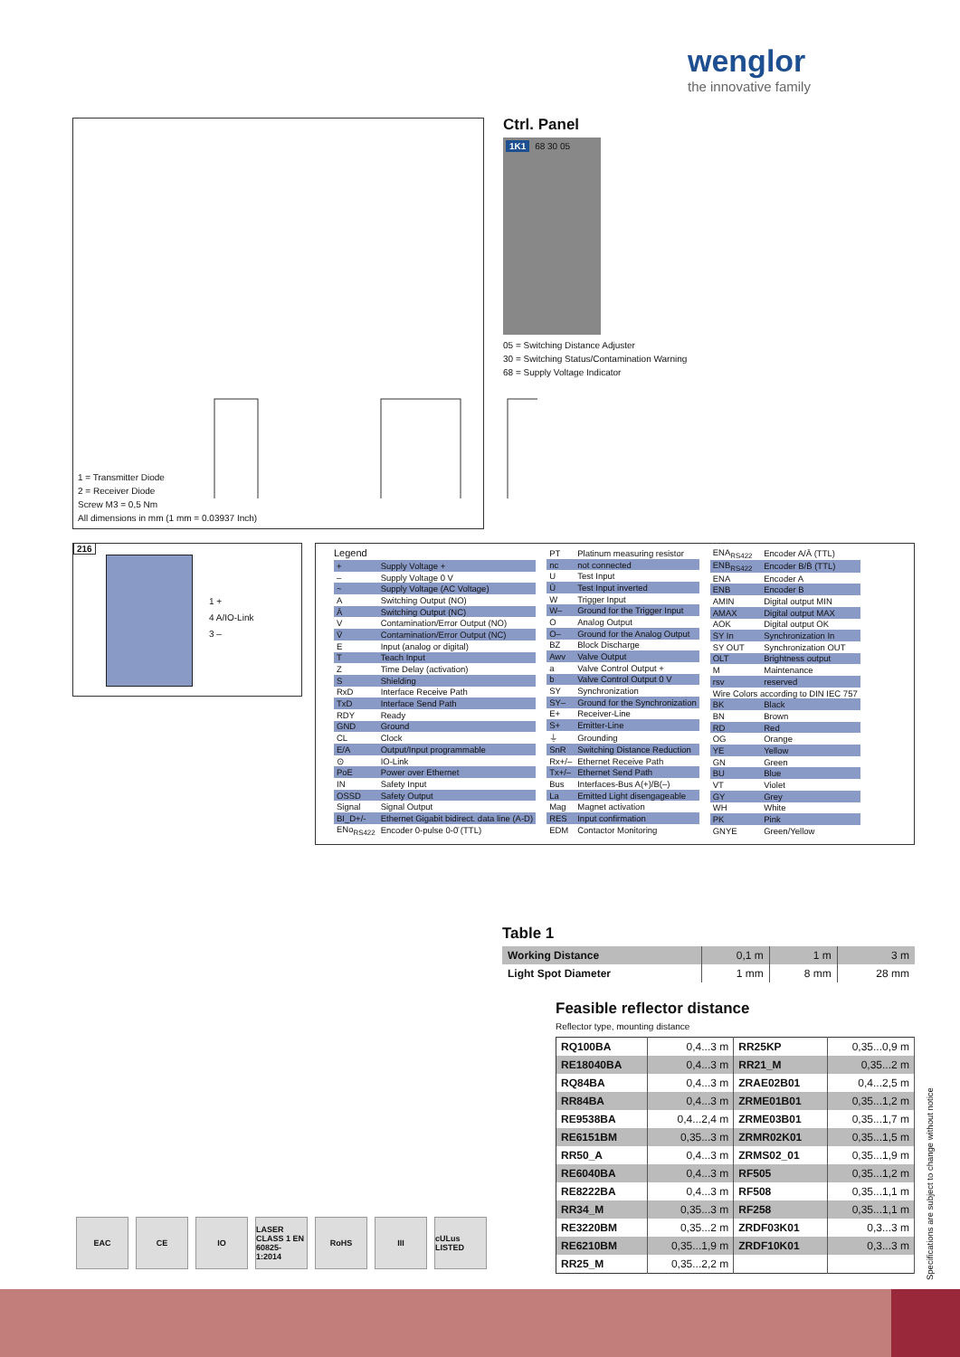wenglor
the innovative family
1 = Transmitter Diode
2 = Receiver Diode
Screw M3 = 0,5 Nm
All dimensions in mm (1 mm = 0.03937 Inch)
Ctrl. Panel
1K1 68 30 05
05 = Switching Distance Adjuster
30 = Switching Status/Contamination Warning
68 = Supply Voltage Indicator
216
1 +
4 A/IO-Link
3 –
Legend
| + | Supply Voltage + |
| – | Supply Voltage 0 V |
| ~ | Supply Voltage (AC Voltage) |
| A | Switching Output (NO) |
| Ā | Switching Output (NC) |
| V | Contamination/Error Output (NO) |
| V̄ | Contamination/Error Output (NC) |
| E | Input (analog or digital) |
| T | Teach Input |
| Z | Time Delay (activation) |
| S | Shielding |
| RxD | Interface Receive Path |
| TxD | Interface Send Path |
| RDY | Ready |
| GND | Ground |
| CL | Clock |
| E/A | Output/Input programmable |
| ⊙ | IO-Link |
| PoE | Power over Ethernet |
| IN | Safety Input |
| OSSD | Safety Output |
| Signal | Signal Output |
| BI_D+/- | Ethernet Gigabit bidirect. data line (A-D) |
| ENo<sub>RS422</sub> | Encoder 0-pulse 0-0̄ (TTL) |
| PT | Platinum measuring resistor |
| nc | not connected |
| U | Test Input |
| Ū | Test Input inverted |
| W | Trigger Input |
| W– | Ground for the Trigger Input |
| O | Analog Output |
| O– | Ground for the Analog Output |
| BZ | Block Discharge |
| Awv | Valve Output |
| a | Valve Control Output + |
| b | Valve Control Output 0 V |
| SY | Synchronization |
| SY– | Ground for the Synchronization |
| E+ | Receiver-Line |
| S+ | Emitter-Line |
| ⏚ | Grounding |
| SnR | Switching Distance Reduction |
| Rx+/– | Ethernet Receive Path |
| Tx+/– | Ethernet Send Path |
| Bus | Interfaces-Bus A(+)/B(–) |
| La | Emitted Light disengageable |
| Mag | Magnet activation |
| RES | Input confirmation |
| EDM | Contactor Monitoring |
| ENA<sub>RS422</sub> | Encoder A/Ā (TTL) |
| ENB<sub>RS422</sub> | Encoder B/B̄ (TTL) |
| ENA | Encoder A |
| ENB | Encoder B |
| AMIN | Digital output MIN |
| AMAX | Digital output MAX |
| AOK | Digital output OK |
| SY In | Synchronization In |
| SY OUT | Synchronization OUT |
| OLT | Brightness output |
| M | Maintenance |
| rsv | reserved |
| Wire Colors according to DIN IEC 757 | |
| BK | Black |
| BN | Brown |
| RD | Red |
| OG | Orange |
| YE | Yellow |
| GN | Green |
| BU | Blue |
| VT | Violet |
| GY | Grey |
| WH | White |
| PK | Pink |
| GNYE | Green/Yellow |
Table 1
| Working Distance | 0,1 m | 1 m | 3 m |
| Light Spot Diameter | 1 mm | 8 mm | 28 mm |
Feasible reflector distance
Reflector type, mounting distance
| RQ100BA | 0,4...3 m | RR25KP | 0,35...0,9 m |
| RE18040BA | 0,4...3 m | RR21_M | 0,35...2 m |
| RQ84BA | 0,4...3 m | ZRAE02B01 | 0,4...2,5 m |
| RR84BA | 0,4...3 m | ZRME01B01 | 0,35...1,2 m |
| RE9538BA | 0,4...2,4 m | ZRME03B01 | 0,35...1,7 m |
| RE6151BM | 0,35...3 m | ZRMR02K01 | 0,35...1,5 m |
| RR50_A | 0,4...3 m | ZRMS02_01 | 0,35...1,9 m |
| RE6040BA | 0,4...3 m | RF505 | 0,35...1,2 m |
| RE8222BA | 0,4...3 m | RF508 | 0,35...1,1 m |
| RR34_M | 0,35...3 m | RF258 | 0,35...1,1 m |
| RE3220BM | 0,35...2 m | ZRDF03K01 | 0,3...3 m |
| RE6210BM | 0,35...1,9 m | ZRDF10K01 | 0,3...3 m |
| RR25_M | 0,35...2,2 m | | |
EAC CE IO LASER CLASS 1 EN 60825-1:2014
RoHS III cULus LISTED
Specifications are subject to change without notice